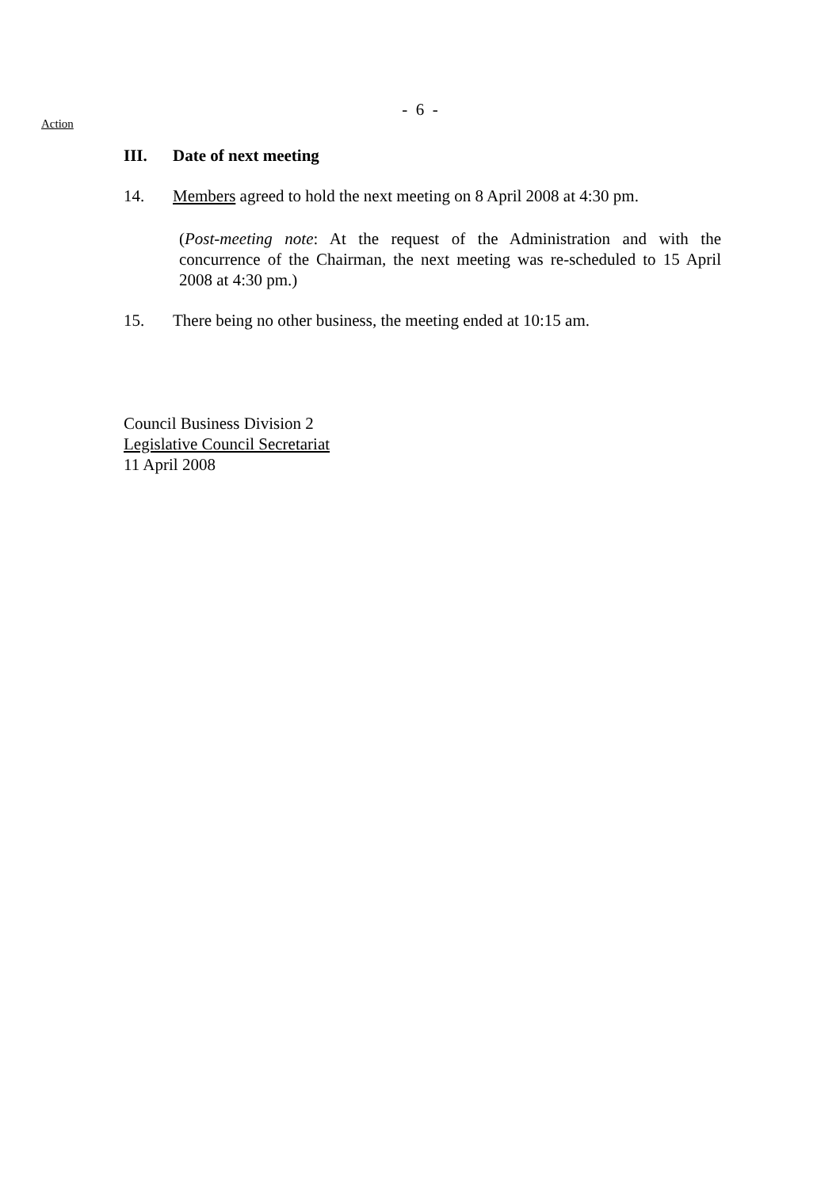- 6 -
Action
III. Date of next meeting
14. Members agreed to hold the next meeting on 8 April 2008 at 4:30 pm.
(Post-meeting note: At the request of the Administration and with the concurrence of the Chairman, the next meeting was re-scheduled to 15 April 2008 at 4:30 pm.)
15. There being no other business, the meeting ended at 10:15 am.
Council Business Division 2
Legislative Council Secretariat
11 April 2008